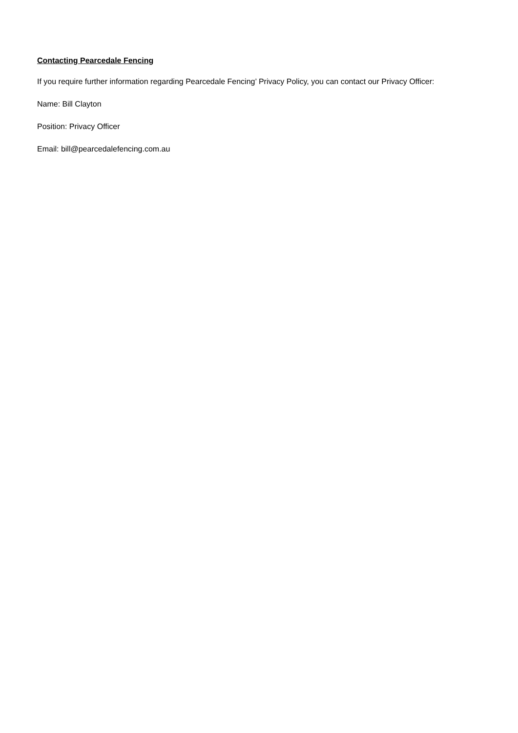Contacting Pearcedale Fencing
If you require further information regarding Pearcedale Fencing’ Privacy Policy, you can contact our Privacy Officer:
Name: Bill Clayton
Position: Privacy Officer
Email: bill@pearcedalefencing.com.au